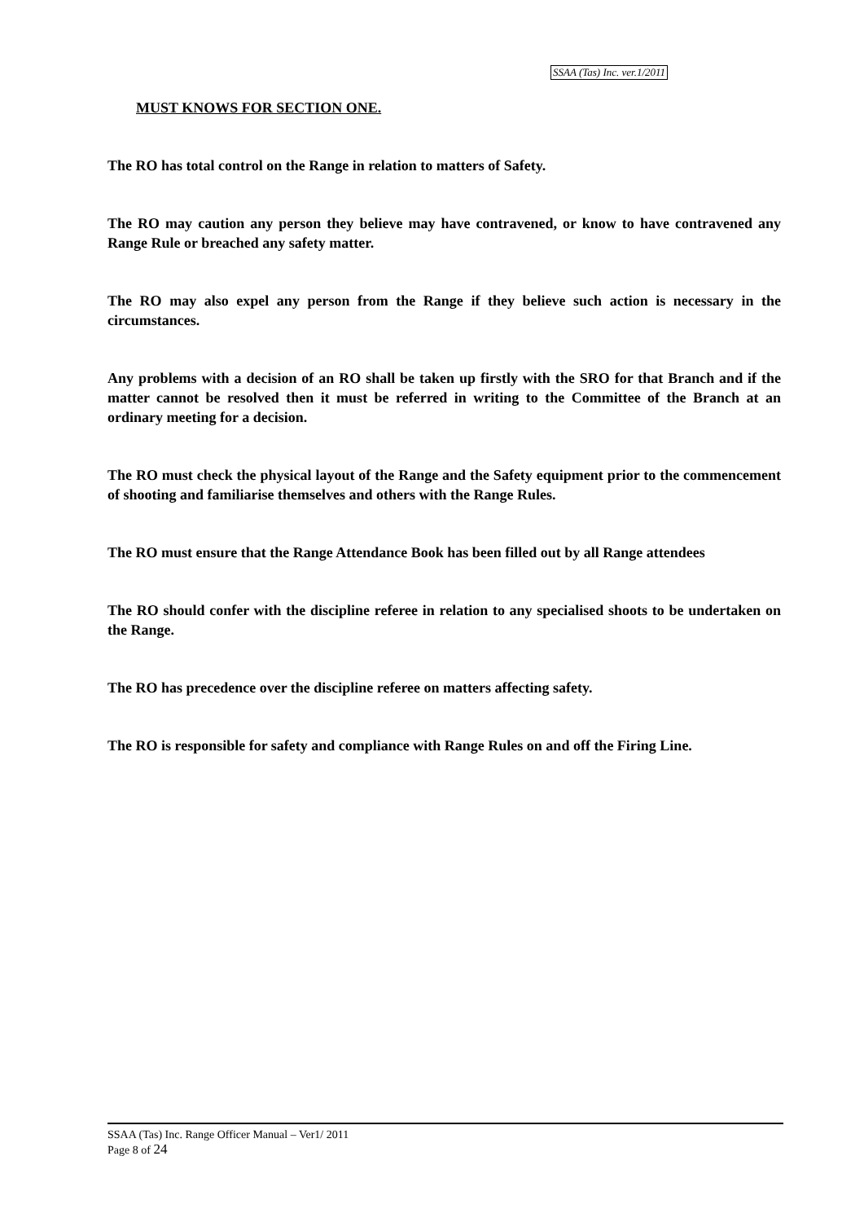SSAA (Tas) Inc. ver.1/2011
MUST KNOWS FOR SECTION ONE.
The RO has total control on the Range in relation to matters of Safety.
The RO may caution any person they believe may have contravened, or know to have contravened any Range Rule or breached any safety matter.
The RO may also expel any person from the Range if they believe such action is necessary in the circumstances.
Any problems with a decision of an RO shall be taken up firstly with the SRO for that Branch and if the matter cannot be resolved then it must be referred in writing to the Committee of the Branch at an ordinary meeting for a decision.
The RO must check the physical layout of the Range and the Safety equipment prior to the commencement of shooting and familiarise themselves and others with the Range Rules.
The RO must ensure that the Range Attendance Book has been filled out by all Range attendees
The RO should confer with the discipline referee in relation to any specialised shoots to be undertaken on the Range.
The RO has precedence over the discipline referee on matters affecting safety.
The RO is responsible for safety and compliance with Range Rules on and off the Firing Line.
SSAA (Tas) Inc. Range Officer Manual – Ver1/ 2011
Page 8 of 24